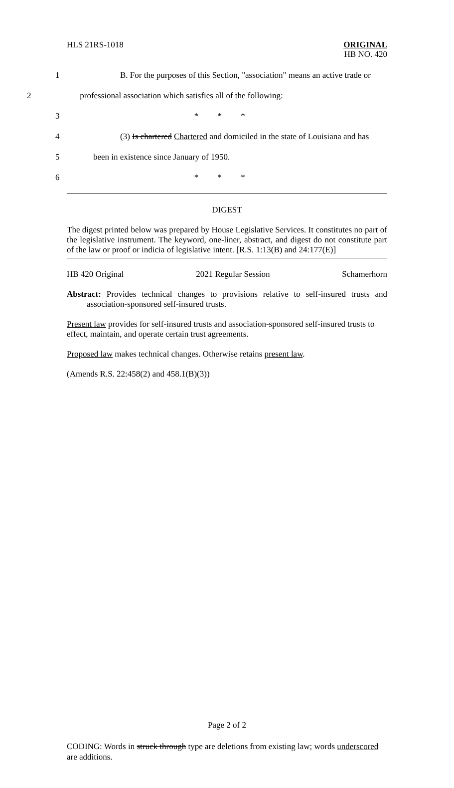HLS 21RS-1018 ORIGINAL
HB NO. 420
1 B. For the purposes of this Section, "association" means an active trade or
2 professional association which satisfies all of the following:
3 * * *
4 (3) Is chartered Chartered and domiciled in the state of Louisiana and has
5 been in existence since January of 1950.
6 * * *
DIGEST
The digest printed below was prepared by House Legislative Services. It constitutes no part of the legislative instrument. The keyword, one-liner, abstract, and digest do not constitute part of the law or proof or indicia of legislative intent. [R.S. 1:13(B) and 24:177(E)]
HB 420 Original 2021 Regular Session Schamerhorn
Abstract: Provides technical changes to provisions relative to self-insured trusts and association-sponsored self-insured trusts.
Present law provides for self-insured trusts and association-sponsored self-insured trusts to effect, maintain, and operate certain trust agreements.
Proposed law makes technical changes. Otherwise retains present law.
(Amends R.S. 22:458(2) and 458.1(B)(3))
Page 2 of 2
CODING: Words in struck through type are deletions from existing law; words underscored are additions.